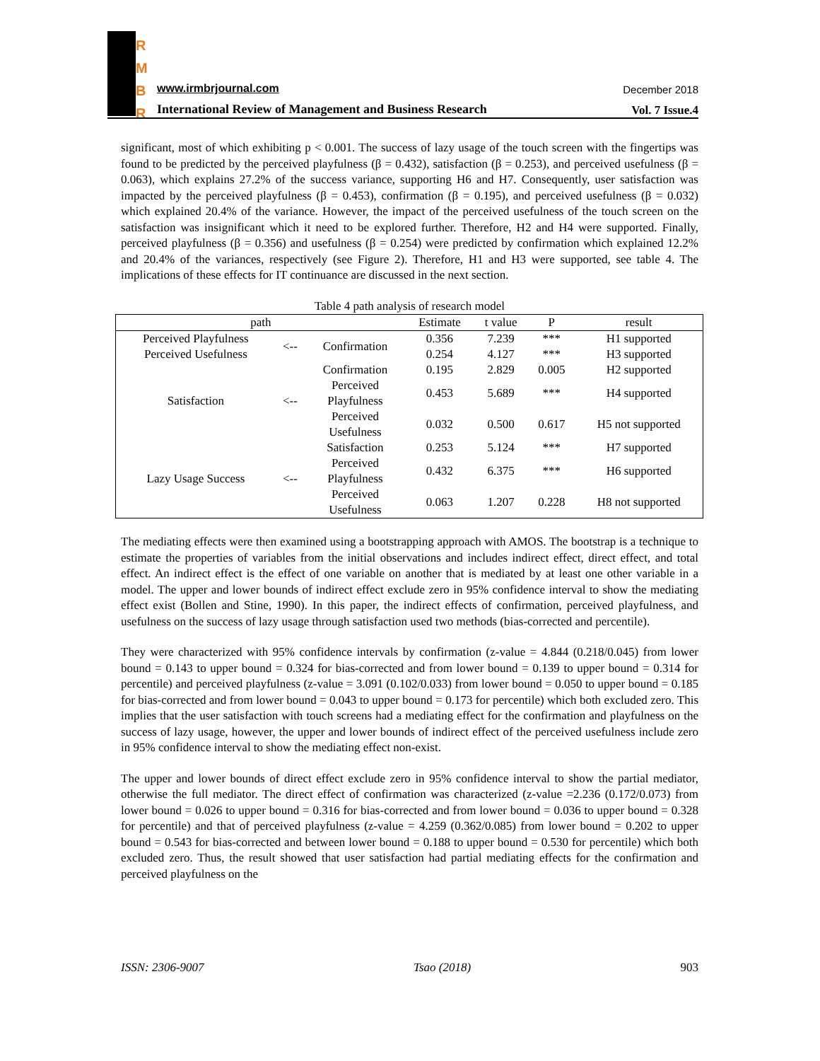R
M
B
R
www.irmbrjournal.com December 2018
International Review of Management and Business Research
Vol. 7 Issue.4
significant, most of which exhibiting p < 0.001. The success of lazy usage of the touch screen with the fingertips was found to be predicted by the perceived playfulness (β = 0.432), satisfaction (β = 0.253), and perceived usefulness (β = 0.063), which explains 27.2% of the success variance, supporting H6 and H7. Consequently, user satisfaction was impacted by the perceived playfulness (β = 0.453), confirmation (β = 0.195), and perceived usefulness (β = 0.032) which explained 20.4% of the variance. However, the impact of the perceived usefulness of the touch screen on the satisfaction was insignificant which it need to be explored further. Therefore, H2 and H4 were supported. Finally, perceived playfulness (β = 0.356) and usefulness (β = 0.254) were predicted by confirmation which explained 12.2% and 20.4% of the variances, respectively (see Figure 2). Therefore, H1 and H3 were supported, see table 4. The implications of these effects for IT continuance are discussed in the next section.
Table 4 path analysis of research model
| path | | | Estimate | t value | P | result |
| --- | --- | --- | --- | --- | --- | --- |
| Perceived Playfulness | <-- | Confirmation | 0.356 | 7.239 | *** | H1 supported |
| Perceived Usefulness | | | 0.254 | 4.127 | *** | H3 supported |
| Satisfaction | <-- | Confirmation | 0.195 | 2.829 | 0.005 | H2 supported |
| | | Perceived Playfulness | 0.453 | 5.689 | *** | H4 supported |
| | | Perceived Usefulness | 0.032 | 0.500 | 0.617 | H5 not supported |
| Lazy Usage Success | <-- | Satisfaction | 0.253 | 5.124 | *** | H7 supported |
| | | Perceived Playfulness | 0.432 | 6.375 | *** | H6 supported |
| | | Perceived Usefulness | 0.063 | 1.207 | 0.228 | H8 not supported |
The mediating effects were then examined using a bootstrapping approach with AMOS. The bootstrap is a technique to estimate the properties of variables from the initial observations and includes indirect effect, direct effect, and total effect. An indirect effect is the effect of one variable on another that is mediated by at least one other variable in a model. The upper and lower bounds of indirect effect exclude zero in 95% confidence interval to show the mediating effect exist (Bollen and Stine, 1990). In this paper, the indirect effects of confirmation, perceived playfulness, and usefulness on the success of lazy usage through satisfaction used two methods (bias-corrected and percentile).
They were characterized with 95% confidence intervals by confirmation (z-value = 4.844 (0.218/0.045) from lower bound = 0.143 to upper bound = 0.324 for bias-corrected and from lower bound = 0.139 to upper bound = 0.314 for percentile) and perceived playfulness (z-value = 3.091 (0.102/0.033) from lower bound = 0.050 to upper bound = 0.185 for bias-corrected and from lower bound = 0.043 to upper bound = 0.173 for percentile) which both excluded zero. This implies that the user satisfaction with touch screens had a mediating effect for the confirmation and playfulness on the success of lazy usage, however, the upper and lower bounds of indirect effect of the perceived usefulness include zero in 95% confidence interval to show the mediating effect non-exist.
The upper and lower bounds of direct effect exclude zero in 95% confidence interval to show the partial mediator, otherwise the full mediator. The direct effect of confirmation was characterized (z-value =2.236 (0.172/0.073) from lower bound = 0.026 to upper bound = 0.316 for bias-corrected and from lower bound = 0.036 to upper bound = 0.328 for percentile) and that of perceived playfulness (z-value = 4.259 (0.362/0.085) from lower bound = 0.202 to upper bound = 0.543 for bias-corrected and between lower bound = 0.188 to upper bound = 0.530 for percentile) which both excluded zero. Thus, the result showed that user satisfaction had partial mediating effects for the confirmation and perceived playfulness on the
ISSN: 2306-9007 Tsao (2018) 903